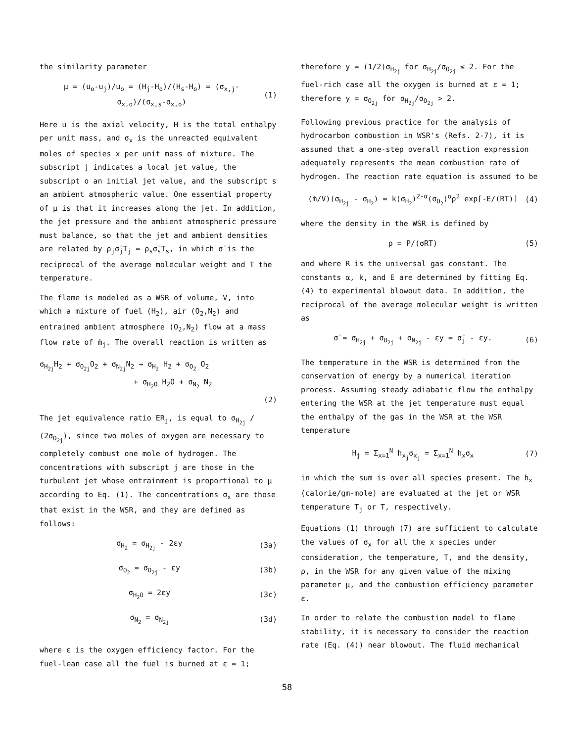the similarity parameter
μ = (u<sub>o</sub>-u<sub>j</sub>)/u<sub>o</sub> = (H<sub>j</sub>-H<sub>o</sub>)/(H<sub>s</sub>-H<sub>o</sub>) = (σ<sub>x,j</sub>-σ<sub>x,o</sub>)/(σ<sub>x,s</sub>-σ<sub>x,o</sub>) (1)
Here u is the axial velocity, H is the total enthalpy per unit mass, and σ<sub>x</sub> is the unreacted equivalent moles of species x per unit mass of mixture. The subscript j indicates a local jet value, the subscript o an initial jet value, and the subscript s an ambient atmospheric value. One essential property of μ is that it increases along the jet. In addition, the jet pressure and the ambient atmospheric pressure must balance, so that the jet and ambient densities are related by ρ<sub>j</sub>σ̄<sub>j</sub>T<sub>j</sub> = ρ<sub>s</sub>σ̄<sub>s</sub>T<sub>s</sub>, in which σ̄ is the reciprocal of the average molecular weight and T the temperature.
The flame is modeled as a WSR of volume, V, into which a mixture of fuel (H<sub>2</sub>), air (O<sub>2</sub>,N<sub>2</sub>) and entrained ambient atmosphere (O<sub>2</sub>,N<sub>2</sub>) flow at a mass flow rate of ṁ<sub>j</sub>. The overall reaction is written as
σ<sub>H<sub>2j</sub></sub>H<sub>2</sub> + σ<sub>O<sub>2j</sub></sub>O<sub>2</sub> + σ<sub>N<sub>2j</sub></sub>N<sub>2</sub> → σ<sub>H<sub>2</sub></sub> H<sub>2</sub> + σ<sub>O<sub>2</sub></sub> O<sub>2</sub>
+ σ<sub>H<sub>2</sub>O</sub> H<sub>2</sub>O + σ<sub>N<sub>2</sub></sub> N<sub>2</sub>
(2)
The jet equivalence ratio ER<sub>j</sub>, is equal to σ<sub>H<sub>2j</sub></sub> / (2σ<sub>O<sub>2j</sub></sub>), since two moles of oxygen are necessary to completely combust one mole of hydrogen. The concentrations with subscript j are those in the turbulent jet whose entrainment is proportional to μ according to Eq. (1). The concentrations σ<sub>x</sub> are those that exist in the WSR, and they are defined as follows:
σ<sub>H<sub>2</sub></sub> = σ<sub>H<sub>2j</sub></sub> - 2εy (3a)
σ<sub>O<sub>2</sub></sub> = σ<sub>O<sub>2j</sub></sub> - εy (3b)
σ<sub>H<sub>2</sub>O</sub> = 2εy (3c)
σ<sub>N<sub>2</sub></sub> = σ<sub>N<sub>2j</sub></sub> (3d)
where ε is the oxygen efficiency factor. For the fuel-lean case all the fuel is burned at ε = 1;
therefore y = (1/2)σ<sub>H<sub>2j</sub></sub> for σ<sub>H<sub>2j</sub></sub>/σ<sub>O<sub>2j</sub></sub> ≤ 2. For the fuel-rich case all the oxygen is burned at ε = 1; therefore y = σ<sub>O<sub>2j</sub></sub> for σ<sub>H<sub>2j</sub></sub>/σ<sub>O<sub>2j</sub></sub> > 2.
Following previous practice for the analysis of hydrocarbon combustion in WSR's (Refs. 2-7), it is assumed that a one-step overall reaction expression adequately represents the mean combustion rate of hydrogen. The reaction rate equation is assumed to be
(ṁ/V)(σ<sub>H<sub>2j</sub></sub> - σ<sub>H<sub>2</sub></sub>) = k(σ<sub>H<sub>2</sub></sub>)<sup>2-α</sup>(σ<sub>O<sub>2</sub></sub>)<sup>α</sup>ρ<sup>2</sup> exp[-E/(RT)] (4)
where the density in the WSR is defined by
ρ = P/(σ̄RT) (5)
and where R is the universal gas constant. The constants α, k, and E are determined by fitting Eq. (4) to experimental blowout data. In addition, the reciprocal of the average molecular weight is written as
σ̄ = σ<sub>H<sub>2j</sub></sub> + σ<sub>O<sub>2j</sub></sub> + σ<sub>N<sub>2j</sub></sub> - εy = σ̄<sub>j</sub> - εy. (6)
The temperature in the WSR is determined from the conservation of energy by a numerical iteration process. Assuming steady adiabatic flow the enthalpy entering the WSR at the jet temperature must equal the enthalpy of the gas in the WSR at the WSR temperature
H<sub>j</sub> = Σ<sub>x=1</sub><sup>N</sup> h<sub>x<sub>j</sub></sub>σ<sub>x<sub>j</sub></sub> = Σ<sub>x=1</sub><sup>N</sup> h<sub>x</sub>σ<sub>x</sub> (7)
in which the sum is over all species present. The h<sub>x</sub> (calorie/gm-mole) are evaluated at the jet or WSR temperature T<sub>j</sub> or T, respectively.
Equations (1) through (7) are sufficient to calculate the values of σ<sub>x</sub> for all the x species under consideration, the temperature, T, and the density, ρ, in the WSR for any given value of the mixing parameter μ, and the combustion efficiency parameter ε.
In order to relate the combustion model to flame stability, it is necessary to consider the reaction rate (Eq. (4)) near blowout. The fluid mechanical
58